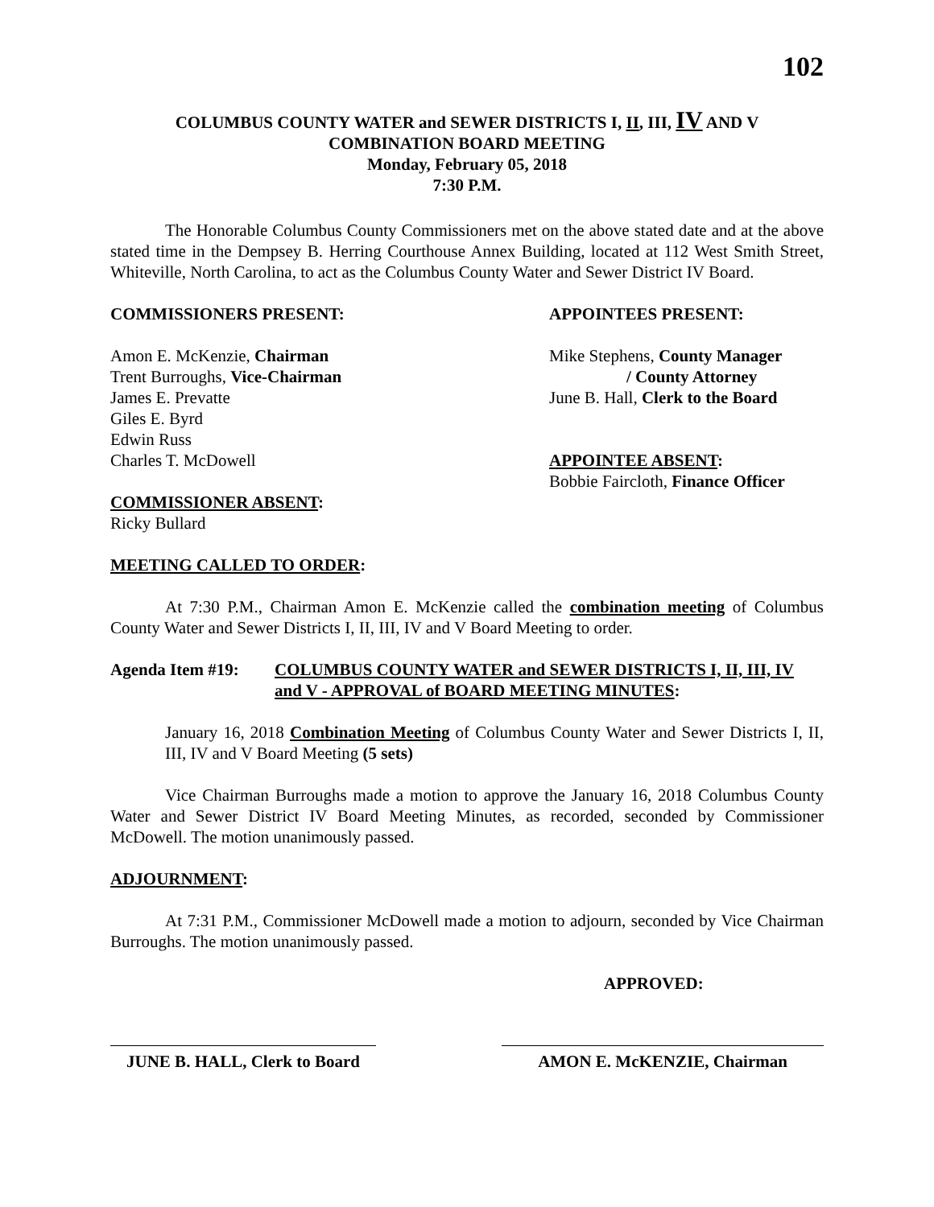102
COLUMBUS COUNTY WATER and SEWER DISTRICTS I, II, III, IV AND V
COMBINATION BOARD MEETING
Monday, February 05, 2018
7:30 P.M.
The Honorable Columbus County Commissioners met on the above stated date and at the above stated time in the Dempsey B. Herring Courthouse Annex Building, located at 112 West Smith Street, Whiteville, North Carolina, to act as the Columbus County Water and Sewer District IV Board.
COMMISSIONERS PRESENT: APPOINTEES PRESENT:
Amon E. McKenzie, Chairman
Trent Burroughs, Vice-Chairman
James E. Prevatte
Giles E. Byrd
Edwin Russ
Charles T. McDowell
Mike Stephens, County Manager
/ County Attorney
June B. Hall, Clerk to the Board
APPOINTEE ABSENT:
Bobbie Faircloth, Finance Officer
COMMISSIONER ABSENT:
Ricky Bullard
MEETING CALLED TO ORDER:
At 7:30 P.M., Chairman Amon E. McKenzie called the combination meeting of Columbus County Water and Sewer Districts I, II, III, IV and V Board Meeting to order.
Agenda Item #19: COLUMBUS COUNTY WATER and SEWER DISTRICTS I, II, III, IV and V - APPROVAL of BOARD MEETING MINUTES:
January 16, 2018 Combination Meeting of Columbus County Water and Sewer Districts I, II, III, IV and V Board Meeting (5 sets)
Vice Chairman Burroughs made a motion to approve the January 16, 2018 Columbus County Water and Sewer District IV Board Meeting Minutes, as recorded, seconded by Commissioner McDowell. The motion unanimously passed.
ADJOURNMENT:
At 7:31 P.M., Commissioner McDowell made a motion to adjourn, seconded by Vice Chairman Burroughs. The motion unanimously passed.
APPROVED:
JUNE B. HALL, Clerk to Board
AMON E. McKENZIE, Chairman